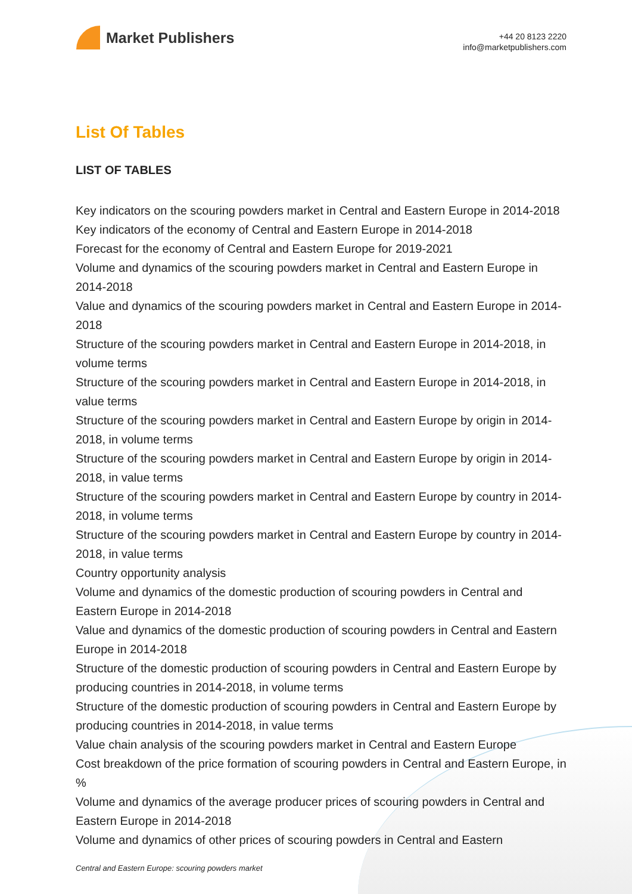Market Publishers
+44 20 8123 2220
info@marketpublishers.com
List Of Tables
LIST OF TABLES
Key indicators on the scouring powders market in Central and Eastern Europe in 2014-2018
Key indicators of the economy of Central and Eastern Europe in 2014-2018
Forecast for the economy of Central and Eastern Europe for 2019-2021
Volume and dynamics of the scouring powders market in Central and Eastern Europe in 2014-2018
Value and dynamics of the scouring powders market in Central and Eastern Europe in 2014-2018
Structure of the scouring powders market in Central and Eastern Europe in 2014-2018, in volume terms
Structure of the scouring powders market in Central and Eastern Europe in 2014-2018, in value terms
Structure of the scouring powders market in Central and Eastern Europe by origin in 2014-2018, in volume terms
Structure of the scouring powders market in Central and Eastern Europe by origin in 2014-2018, in value terms
Structure of the scouring powders market in Central and Eastern Europe by country in 2014-2018, in volume terms
Structure of the scouring powders market in Central and Eastern Europe by country in 2014-2018, in value terms
Country opportunity analysis
Volume and dynamics of the domestic production of scouring powders in Central and Eastern Europe in 2014-2018
Value and dynamics of the domestic production of scouring powders in Central and Eastern Europe in 2014-2018
Structure of the domestic production of scouring powders in Central and Eastern Europe by producing countries in 2014-2018, in volume terms
Structure of the domestic production of scouring powders in Central and Eastern Europe by producing countries in 2014-2018, in value terms
Value chain analysis of the scouring powders market in Central and Eastern Europe
Cost breakdown of the price formation of scouring powders in Central and Eastern Europe, in %
Volume and dynamics of the average producer prices of scouring powders in Central and Eastern Europe in 2014-2018
Volume and dynamics of other prices of scouring powders in Central and Eastern
Central and Eastern Europe: scouring powders market